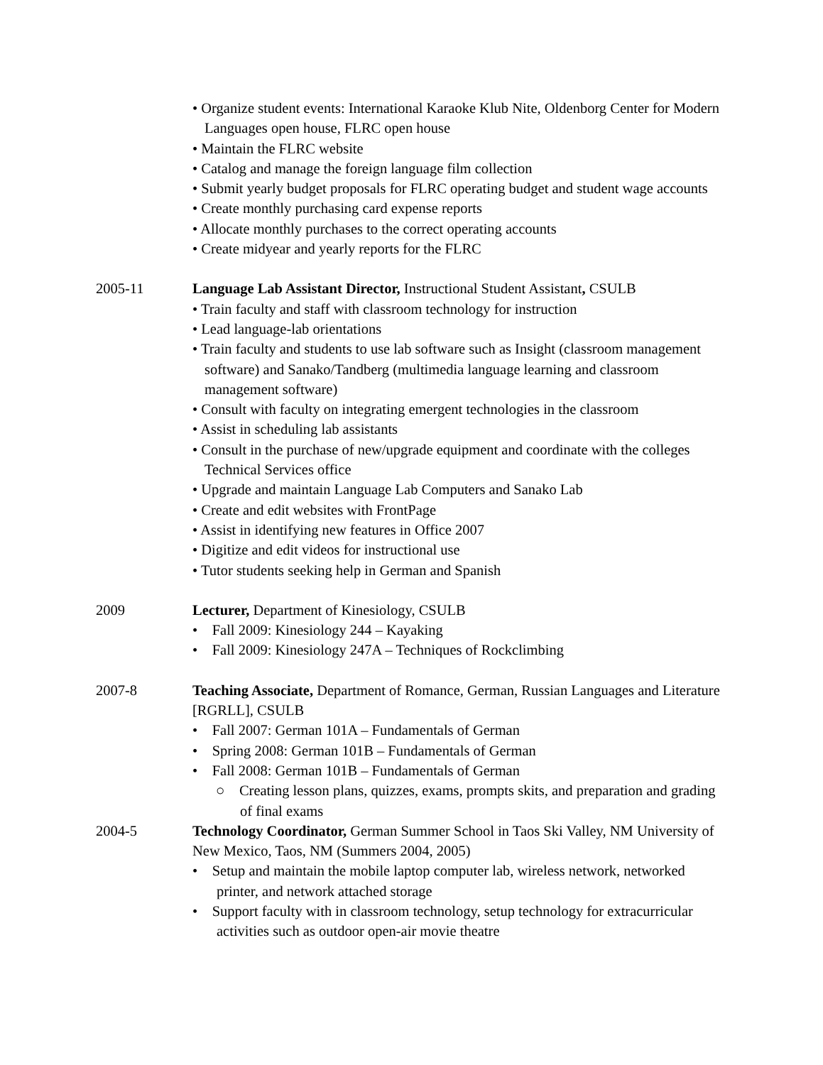• Organize student events: International Karaoke Klub Nite, Oldenborg Center for Modern Languages open house, FLRC open house
• Maintain the FLRC website
• Catalog and manage the foreign language film collection
• Submit yearly budget proposals for FLRC operating budget and student wage accounts
• Create monthly purchasing card expense reports
• Allocate monthly purchases to the correct operating accounts
• Create midyear and yearly reports for the FLRC
2005-11 Language Lab Assistant Director, Instructional Student Assistant, CSULB
• Train faculty and staff with classroom technology for instruction
• Lead language-lab orientations
• Train faculty and students to use lab software such as Insight (classroom management software) and Sanako/Tandberg (multimedia language learning and classroom management software)
• Consult with faculty on integrating emergent technologies in the classroom
• Assist in scheduling lab assistants
• Consult in the purchase of new/upgrade equipment and coordinate with the colleges Technical Services office
• Upgrade and maintain Language Lab Computers and Sanako Lab
• Create and edit websites with FrontPage
• Assist in identifying new features in Office 2007
• Digitize and edit videos for instructional use
• Tutor students seeking help in German and Spanish
2009 Lecturer, Department of Kinesiology, CSULB
• Fall 2009: Kinesiology 244 – Kayaking
• Fall 2009: Kinesiology 247A – Techniques of Rockclimbing
2007-8 Teaching Associate, Department of Romance, German, Russian Languages and Literature [RGRLL], CSULB
• Fall 2007: German 101A – Fundamentals of German
• Spring 2008: German 101B – Fundamentals of German
• Fall 2008: German 101B – Fundamentals of German
○ Creating lesson plans, quizzes, exams, prompts skits, and preparation and grading of final exams
2004-5 Technology Coordinator, German Summer School in Taos Ski Valley, NM University of New Mexico, Taos, NM (Summers 2004, 2005)
• Setup and maintain the mobile laptop computer lab, wireless network, networked printer, and network attached storage
• Support faculty with in classroom technology, setup technology for extracurricular activities such as outdoor open-air movie theatre